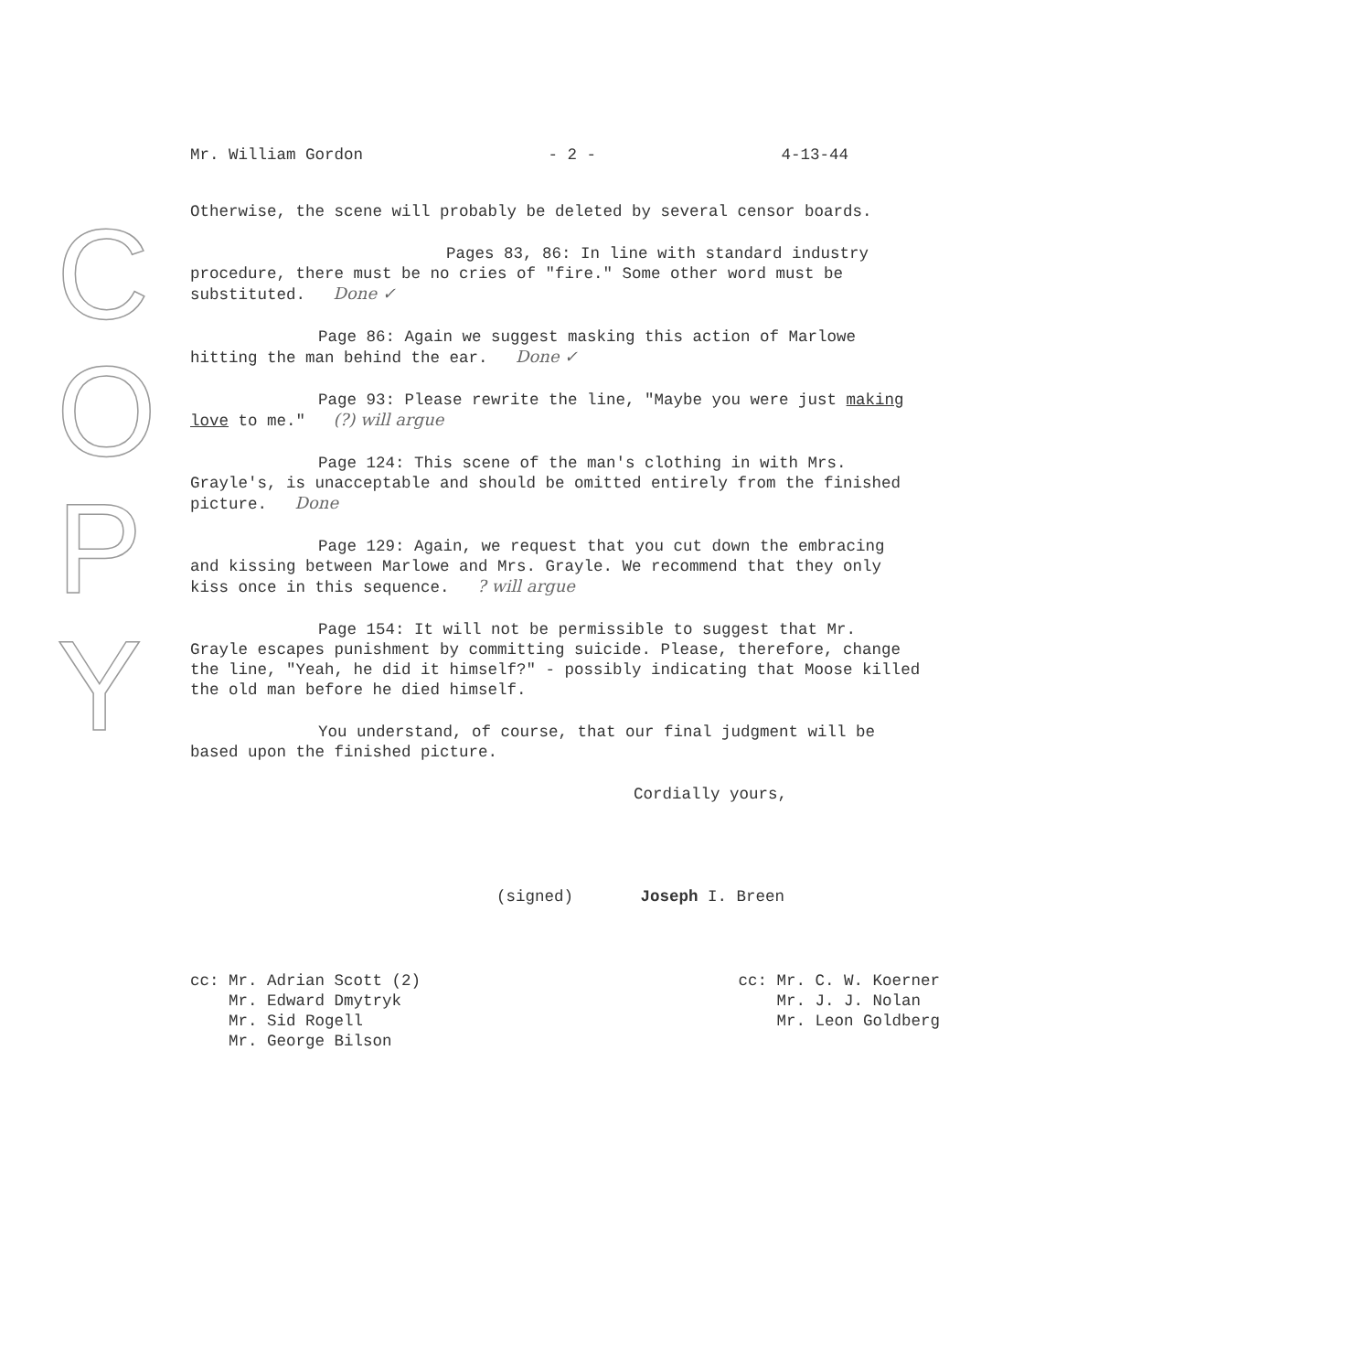C O P Y
Mr. William Gordon - 2 - 4-13-44
Otherwise, the scene will probably be deleted by several censor boards.
Pages 83, 86: In line with standard industry procedure, there must be no cries of "fire." Some other word must be substituted. Done ✓
Page 86: Again we suggest masking this action of Marlowe hitting the man behind the ear. Done ✓
Page 93: Please rewrite the line, "Maybe you were just making love to me." (?) will argue
Page 124: This scene of the man's clothing in with Mrs. Grayle's, is unacceptable and should be omitted entirely from the finished picture. Done
Page 129: Again, we request that you cut down the embracing and kissing between Marlowe and Mrs. Grayle. We recommend that they only kiss once in this sequence. ? will argue
Page 154: It will not be permissible to suggest that Mr. Grayle escapes punishment by committing suicide. Please, therefore, change the line, "Yeah, he did it himself?" - possibly indicating that Moose killed the old man before he died himself.
You understand, of course, that our final judgment will be based upon the finished picture.
Cordially yours,
(signed) Joseph I. Breen
cc: Mr. Adrian Scott (2)
Mr. Edward Dmytryk
Mr. Sid Rogell
Mr. George Bilson
cc: Mr. C. W. Koerner
Mr. J. J. Nolan
Mr. Leon Goldberg